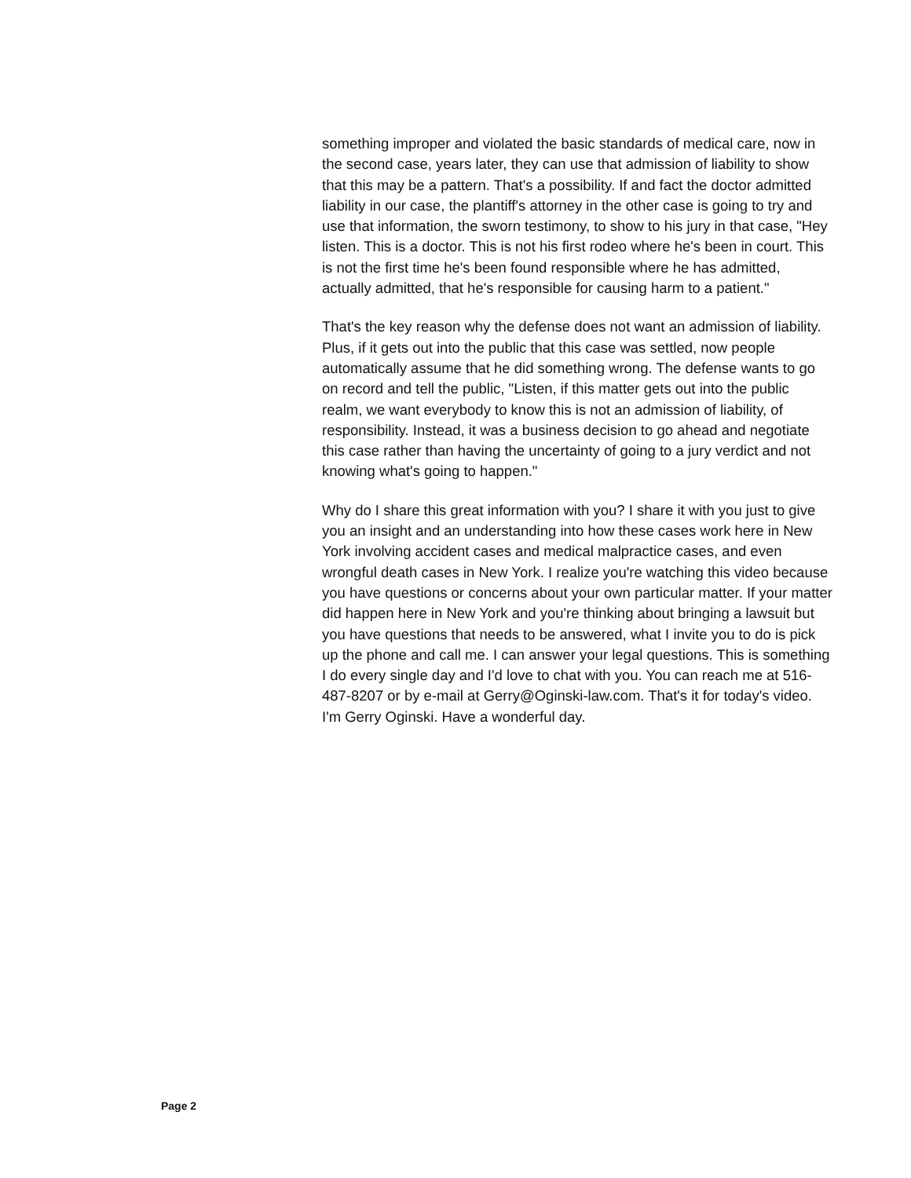something improper and violated the basic standards of medical care, now in the second case, years later, they can use that admission of liability to show that this may be a pattern. That's a possibility. If and fact the doctor admitted liability in our case, the plantiff's attorney in the other case is going to try and use that information, the sworn testimony, to show to his jury in that case, "Hey listen. This is a doctor. This is not his first rodeo where he's been in court. This is not the first time he's been found responsible where he has admitted, actually admitted, that he's responsible for causing harm to a patient."
That's the key reason why the defense does not want an admission of liability. Plus, if it gets out into the public that this case was settled, now people automatically assume that he did something wrong. The defense wants to go on record and tell the public, "Listen, if this matter gets out into the public realm, we want everybody to know this is not an admission of liability, of responsibility. Instead, it was a business decision to go ahead and negotiate this case rather than having the uncertainty of going to a jury verdict and not knowing what's going to happen."
Why do I share this great information with you? I share it with you just to give you an insight and an understanding into how these cases work here in New York involving accident cases and medical malpractice cases, and even wrongful death cases in New York. I realize you're watching this video because you have questions or concerns about your own particular matter. If your matter did happen here in New York and you're thinking about bringing a lawsuit but you have questions that needs to be answered, what I invite you to do is pick up the phone and call me. I can answer your legal questions. This is something I do every single day and I'd love to chat with you. You can reach me at 516-487-8207 or by e-mail at Gerry@Oginski-law.com. That's it for today's video. I'm Gerry Oginski. Have a wonderful day.
Page 2